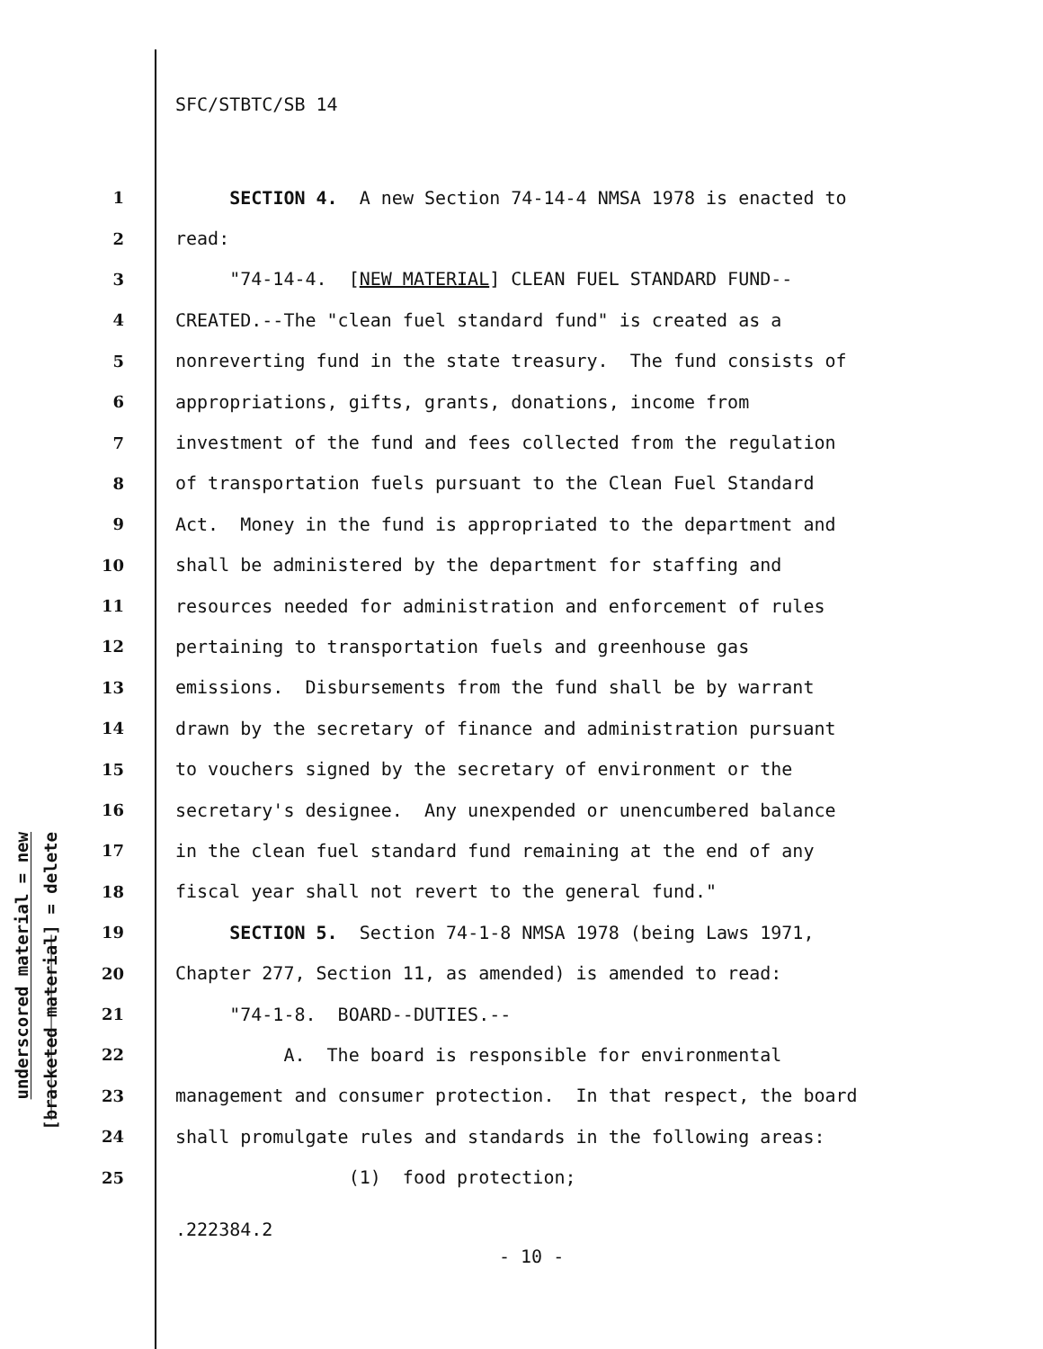SFC/STBTC/SB 14
1 SECTION 4. A new Section 74-14-4 NMSA 1978 is enacted to
2 read:
3 "74-14-4. [NEW MATERIAL] CLEAN FUEL STANDARD FUND--
4 CREATED.--The "clean fuel standard fund" is created as a
5 nonreverting fund in the state treasury. The fund consists of
6 appropriations, gifts, grants, donations, income from
7 investment of the fund and fees collected from the regulation
8 of transportation fuels pursuant to the Clean Fuel Standard
9 Act. Money in the fund is appropriated to the department and
10 shall be administered by the department for staffing and
11 resources needed for administration and enforcement of rules
12 pertaining to transportation fuels and greenhouse gas
13 emissions. Disbursements from the fund shall be by warrant
14 drawn by the secretary of finance and administration pursuant
15 to vouchers signed by the secretary of environment or the
16 secretary's designee. Any unexpended or unencumbered balance
17 in the clean fuel standard fund remaining at the end of any
18 fiscal year shall not revert to the general fund."
19 SECTION 5. Section 74-1-8 NMSA 1978 (being Laws 1971,
20 Chapter 277, Section 11, as amended) is amended to read:
21 "74-1-8. BOARD--DUTIES.--
22 A. The board is responsible for environmental
23 management and consumer protection. In that respect, the board
24 shall promulgate rules and standards in the following areas:
25 (1) food protection;
underscored material = new
[bracketed material] = delete
.222384.2
- 10 -